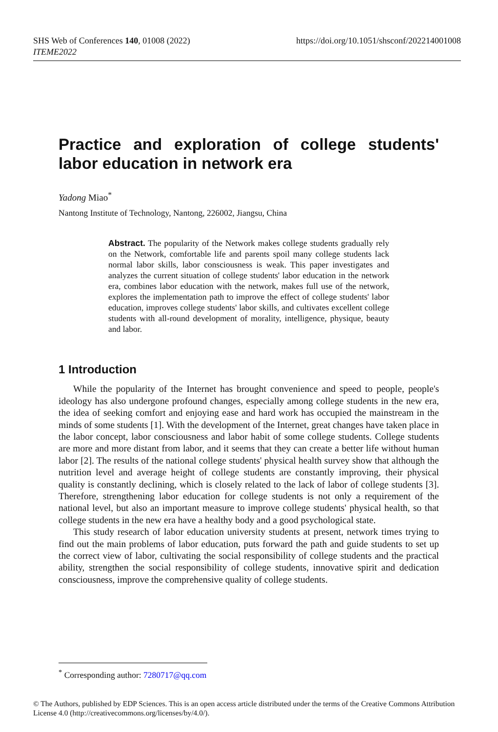SHS Web of Conferences 140, 01008 (2022)
ITEME2022
https://doi.org/10.1051/shsconf/202214001008
Practice and exploration of college students' labor education in network era
Yadong Miao<sup>*</sup>
Nantong Institute of Technology, Nantong, 226002, Jiangsu, China
Abstract. The popularity of the Network makes college students gradually rely on the Network, comfortable life and parents spoil many college students lack normal labor skills, labor consciousness is weak. This paper investigates and analyzes the current situation of college students' labor education in the network era, combines labor education with the network, makes full use of the network, explores the implementation path to improve the effect of college students' labor education, improves college students' labor skills, and cultivates excellent college students with all-round development of morality, intelligence, physique, beauty and labor.
1 Introduction
While the popularity of the Internet has brought convenience and speed to people, people's ideology has also undergone profound changes, especially among college students in the new era, the idea of seeking comfort and enjoying ease and hard work has occupied the mainstream in the minds of some students [1]. With the development of the Internet, great changes have taken place in the labor concept, labor consciousness and labor habit of some college students. College students are more and more distant from labor, and it seems that they can create a better life without human labor [2]. The results of the national college students' physical health survey show that although the nutrition level and average height of college students are constantly improving, their physical quality is constantly declining, which is closely related to the lack of labor of college students [3]. Therefore, strengthening labor education for college students is not only a requirement of the national level, but also an important measure to improve college students' physical health, so that college students in the new era have a healthy body and a good psychological state.
This study research of labor education university students at present, network times trying to find out the main problems of labor education, puts forward the path and guide students to set up the correct view of labor, cultivating the social responsibility of college students and the practical ability, strengthen the social responsibility of college students, innovative spirit and dedication consciousness, improve the comprehensive quality of college students.
<sup>*</sup> Corresponding author: 7280717@qq.com
© The Authors, published by EDP Sciences. This is an open access article distributed under the terms of the Creative Commons Attribution License 4.0 (http://creativecommons.org/licenses/by/4.0/).